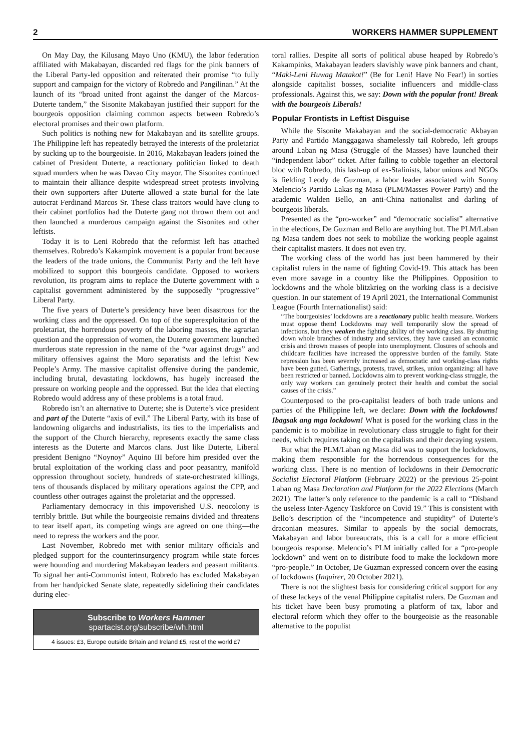2 WORKERS HAMMER SUPPLEMENT
On May Day, the Kilusang Mayo Uno (KMU), the labor federation affiliated with Makabayan, discarded red flags for the pink banners of the Liberal Party-led opposition and reiterated their promise “to fully support and campaign for the victory of Robredo and Pangilinan.” At the launch of its “broad united front against the danger of the Marcos-Duterte tandem,” the Sisonite Makabayan justified their support for the bourgeois opposition claiming common aspects between Robredo’s electoral promises and their own platform.
Such politics is nothing new for Makabayan and its satellite groups. The Philippine left has repeatedly betrayed the interests of the proletariat by sucking up to the bourgeoisie. In 2016, Makabayan leaders joined the cabinet of President Duterte, a reactionary politician linked to death squad murders when he was Davao City mayor. The Sisonites continued to maintain their alliance despite widespread street protests involving their own supporters after Duterte allowed a state burial for the late autocrat Ferdinand Marcos Sr. These class traitors would have clung to their cabinet portfolios had the Duterte gang not thrown them out and then launched a murderous campaign against the Sisonites and other leftists.
Today it is to Leni Robredo that the reformist left has attached themselves. Robredo’s Kakampink movement is a popular front because the leaders of the trade unions, the Communist Party and the left have mobilized to support this bourgeois candidate. Opposed to workers revolution, its program aims to replace the Duterte government with a capitalist government administered by the supposedly “progressive” Liberal Party.
The five years of Duterte’s presidency have been disastrous for the working class and the oppressed. On top of the superexploitation of the proletariat, the horrendous poverty of the laboring masses, the agrarian question and the oppression of women, the Duterte government launched murderous state repression in the name of the “war against drugs” and military offensives against the Moro separatists and the leftist New People’s Army. The massive capitalist offensive during the pandemic, including brutal, devastating lockdowns, has hugely increased the pressure on working people and the oppressed. But the idea that electing Robredo would address any of these problems is a total fraud.
Robredo isn’t an alternative to Duterte; she is Duterte’s vice president and part of the Duterte “axis of evil.” The Liberal Party, with its base of landowning oligarchs and industrialists, its ties to the imperialists and the support of the Church hierarchy, represents exactly the same class interests as the Duterte and Marcos clans. Just like Duterte, Liberal president Benigno “Noynoy” Aquino III before him presided over the brutal exploitation of the working class and poor peasantry, manifold oppression throughout society, hundreds of state-orchestrated killings, tens of thousands displaced by military operations against the CPP, and countless other outrages against the proletariat and the oppressed.
Parliamentary democracy in this impoverished U.S. neocolony is terribly brittle. But while the bourgeoisie remains divided and threatens to tear itself apart, its competing wings are agreed on one thing—the need to repress the workers and the poor.
Last November, Robredo met with senior military officials and pledged support for the counterinsurgency program while state forces were hounding and murdering Makabayan leaders and peasant militants. To signal her anti-Communist intent, Robredo has excluded Makabayan from her handpicked Senate slate, repeatedly sidelining their candidates during elec-
Subscribe to Workers Hammer
spartacist.org/subscribe/wh.html
4 issues: £3, Europe outside Britain and Ireland £5, rest of the world £7
toral rallies. Despite all sorts of political abuse heaped by Robredo’s Kakampinks, Makabayan leaders slavishly wave pink banners and chant, “Maki-Leni Huwag Matakot!” (Be for Leni! Have No Fear!) in sorties alongside capitalist bosses, socialite influencers and middle-class professionals. Against this, we say: Down with the popular front! Break with the bourgeois Liberals!
Popular Frontists in Leftist Disguise
While the Sisonite Makabayan and the social-democratic Akbayan Party and Partido Manggagawa shamelessly tail Robredo, left groups around Laban ng Masa (Struggle of the Masses) have launched their “independent labor” ticket. After failing to cobble together an electoral bloc with Robredo, this lash-up of ex-Stalinists, labor unions and NGOs is fielding Leody de Guzman, a labor leader associated with Sonny Melencio’s Partido Lakas ng Masa (PLM/Masses Power Party) and the academic Walden Bello, an anti-China nationalist and darling of bourgeois liberals.
Presented as the “pro-worker” and “democratic socialist” alternative in the elections, De Guzman and Bello are anything but. The PLM/Laban ng Masa tandem does not seek to mobilize the working people against their capitalist masters. It does not even try.
The working class of the world has just been hammered by their capitalist rulers in the name of fighting Covid-19. This attack has been even more savage in a country like the Philippines. Opposition to lockdowns and the whole blitzkrieg on the working class is a decisive question. In our statement of 19 April 2021, the International Communist League (Fourth Internationalist) said:
“The bourgeoisies’ lockdowns are a reactionary public health measure. Workers must oppose them! Lockdowns may well temporarily slow the spread of infections, but they weaken the fighting ability of the working class. By shutting down whole branches of industry and services, they have caused an economic crisis and thrown masses of people into unemployment. Closures of schools and childcare facilities have increased the oppressive burden of the family. State repression has been severely increased as democratic and working-class rights have been gutted. Gatherings, protests, travel, strikes, union organizing: all have been restricted or banned. Lockdowns aim to prevent working-class struggle, the only way workers can genuinely protect their health and combat the social causes of the crisis.”
Counterposed to the pro-capitalist leaders of both trade unions and parties of the Philippine left, we declare: Down with the lockdowns! Ibagsak ang mga lockdown! What is posed for the working class in the pandemic is to mobilize in revolutionary class struggle to fight for their needs, which requires taking on the capitalists and their decaying system.
But what the PLM/Laban ng Masa did was to support the lockdowns, making them responsible for the horrendous consequences for the working class. There is no mention of lockdowns in their Democratic Socialist Electoral Platform (February 2022) or the previous 25-point Laban ng Masa Declaration and Platform for the 2022 Elections (March 2021). The latter’s only reference to the pandemic is a call to “Disband the useless Inter-Agency Taskforce on Covid 19.” This is consistent with Bello’s description of the “incompetence and stupidity” of Duterte’s draconian measures. Similar to appeals by the social democrats, Makabayan and labor bureaucrats, this is a call for a more efficient bourgeois response. Melencio’s PLM initially called for a “pro-people lockdown” and went on to distribute food to make the lockdown more “pro-people.” In October, De Guzman expressed concern over the easing of lockdowns (Inquirer, 20 October 2021).
There is not the slightest basis for considering critical support for any of these lackeys of the venal Philippine capitalist rulers. De Guzman and his ticket have been busy promoting a platform of tax, labor and electoral reform which they offer to the bourgeoisie as the reasonable alternative to the populist